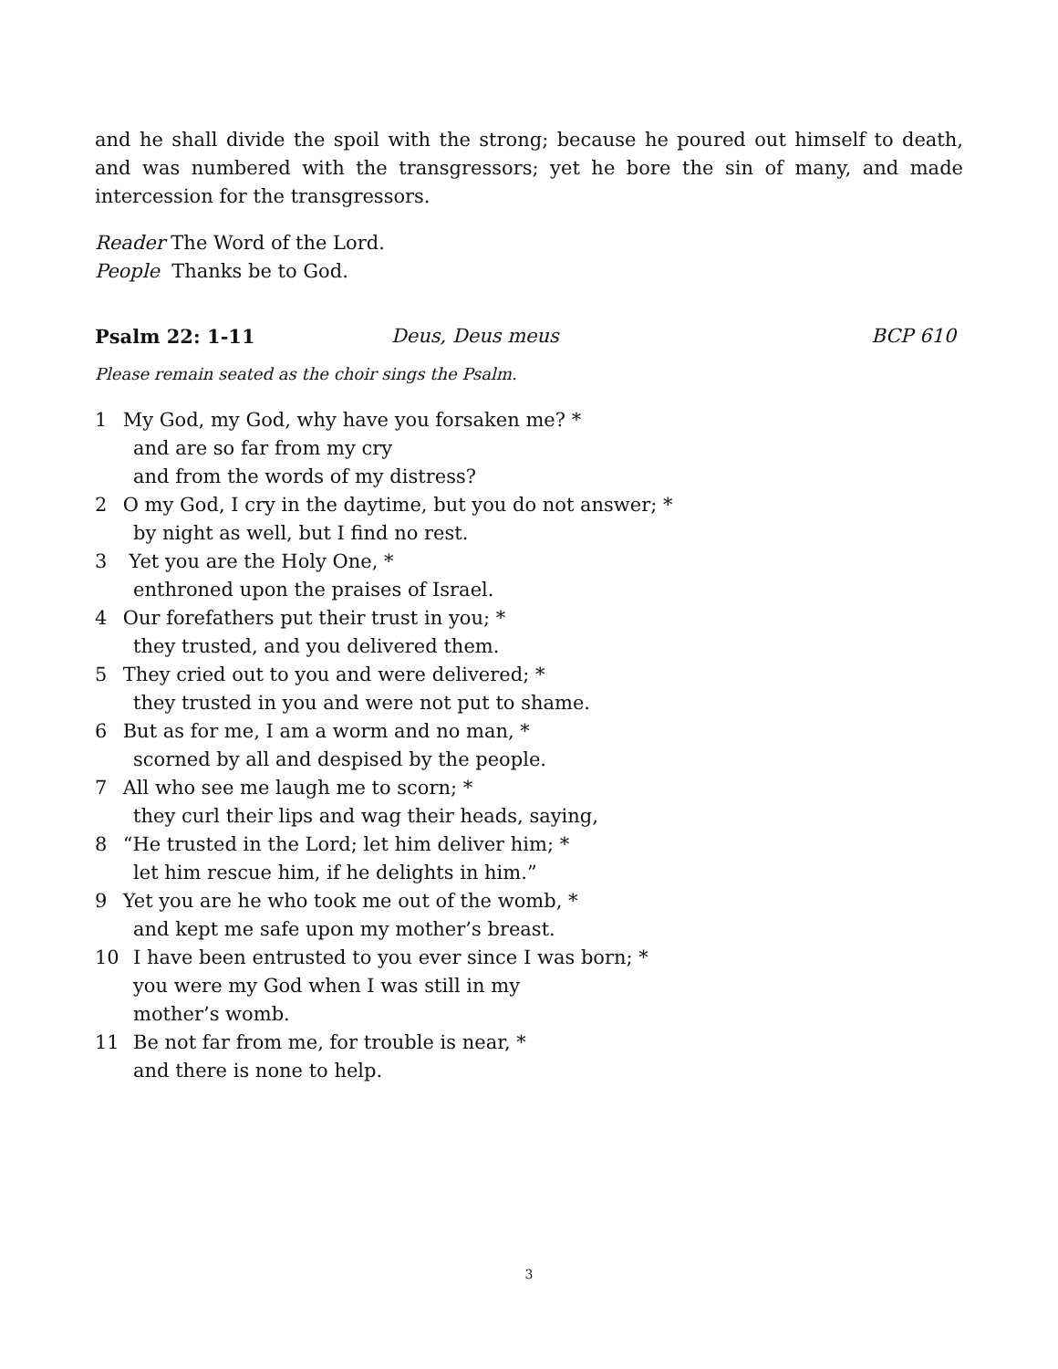and he shall divide the spoil with the strong; because he poured out himself to death, and was numbered with the transgressors; yet he bore the sin of many, and made intercession for the transgressors.
Reader The Word of the Lord.
People Thanks be to God.
Psalm 22: 1-11 Deus, Deus meus BCP 610
Please remain seated as the choir sings the Psalm.
1 My God, my God, why have you forsaken me? *
and are so far from my cry
and from the words of my distress?
2 O my God, I cry in the daytime, but you do not answer; *
by night as well, but I find no rest.
3 Yet you are the Holy One, *
enthroned upon the praises of Israel.
4 Our forefathers put their trust in you; *
they trusted, and you delivered them.
5 They cried out to you and were delivered; *
they trusted in you and were not put to shame.
6 But as for me, I am a worm and no man, *
scorned by all and despised by the people.
7 All who see me laugh me to scorn; *
they curl their lips and wag their heads, saying,
8 “He trusted in the Lord; let him deliver him; *
let him rescue him, if he delights in him.”
9 Yet you are he who took me out of the womb, *
and kept me safe upon my mother’s breast.
10 I have been entrusted to you ever since I was born; *
you were my God when I was still in my
mother’s womb.
11 Be not far from me, for trouble is near, *
and there is none to help.
3